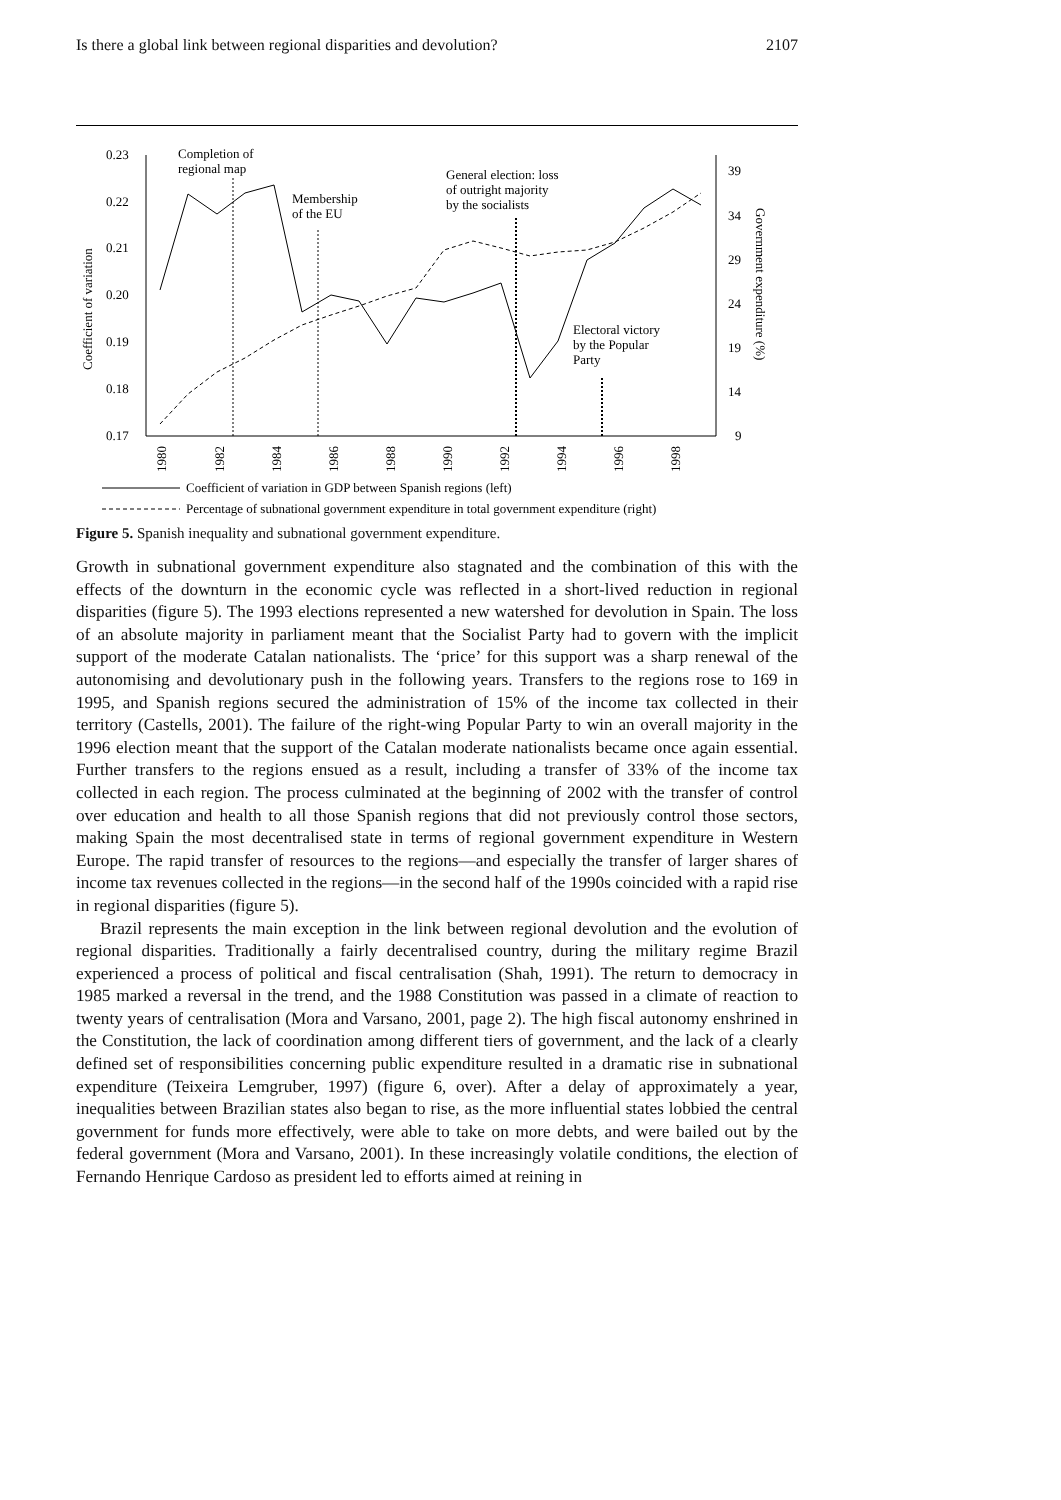Is there a global link between regional disparities and devolution? 2107
0.23
0.22
0.21
0.20
0.19
0.18
0.17
39
34
29
24
19
14
9
Coefficient of variation
Government expenditure (%)
1980
1982
1984
1986
1988
1990
1992
1994
1996
1998
Completion of
regional map
Membership
of the EU
General election: loss
of outright majority
by the socialists
Electoral victory
by the Popular
Party
Coefficient of variation in GDP between Spanish regions (left)
Percentage of subnational government expenditure in total government expenditure (right)
Figure 5. Spanish inequality and subnational government expenditure.
Growth in subnational government expenditure also stagnated and the combination of this with the effects of the downturn in the economic cycle was reflected in a short-lived reduction in regional disparities (figure 5). The 1993 elections represented a new watershed for devolution in Spain. The loss of an absolute majority in parliament meant that the Socialist Party had to govern with the implicit support of the moderate Catalan nationalists. The ‘price’ for this support was a sharp renewal of the autonomising and devolutionary push in the following years. Transfers to the regions rose to 169 in 1995, and Spanish regions secured the administration of 15% of the income tax collected in their territory (Castells, 2001). The failure of the right-wing Popular Party to win an overall majority in the 1996 election meant that the support of the Catalan moderate nationalists became once again essential. Further transfers to the regions ensued as a result, including a transfer of 33% of the income tax collected in each region. The process culminated at the beginning of 2002 with the transfer of control over education and health to all those Spanish regions that did not previously control those sectors, making Spain the most decentralised state in terms of regional government expenditure in Western Europe. The rapid transfer of resources to the regions—and especially the transfer of larger shares of income tax revenues collected in the regions—in the second half of the 1990s coincided with a rapid rise in regional disparities (figure 5).
Brazil represents the main exception in the link between regional devolution and the evolution of regional disparities. Traditionally a fairly decentralised country, during the military regime Brazil experienced a process of political and fiscal centralisation (Shah, 1991). The return to democracy in 1985 marked a reversal in the trend, and the 1988 Constitution was passed in a climate of reaction to twenty years of centralisation (Mora and Varsano, 2001, page 2). The high fiscal autonomy enshrined in the Constitution, the lack of coordination among different tiers of government, and the lack of a clearly defined set of responsibilities concerning public expenditure resulted in a dramatic rise in subnational expenditure (Teixeira Lemgruber, 1997) (figure 6, over). After a delay of approximately a year, inequalities between Brazilian states also began to rise, as the more influential states lobbied the central government for funds more effectively, were able to take on more debts, and were bailed out by the federal government (Mora and Varsano, 2001). In these increasingly volatile conditions, the election of Fernando Henrique Cardoso as president led to efforts aimed at reining in